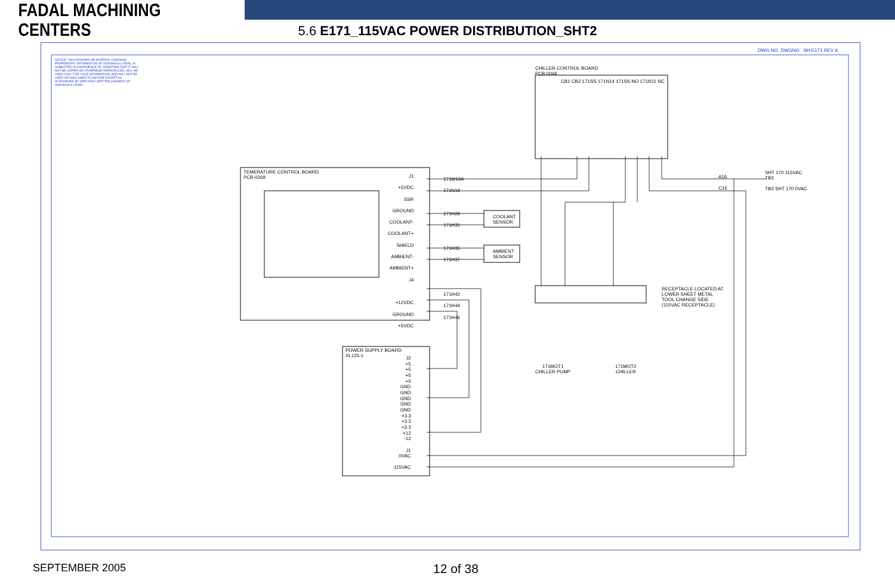FADAL MACHINING CENTERS
5.6 E171_115VAC POWER DISTRIBUTION_SHT2
NOTICE: THIS DRAWING OR MATERIAL CONTAINS PROPRIETARY INFORMATION OF GIDDINGS & LEWIS, IS SUBMITTED IN CONFIDENCE OF CONDITION THAT IT WILL NOT BE COPIED OR OTHERWISE REPRODUCED, WILL BE USED ONLY FOR YOUR INFORMATION, AND WILL NOT BE USED OR DISCLOSED TO ANYONE EXCEPT AS AUTHORIZED BY SPECIFIED WRITTEN CONSENT OF GIDDINGS & LEWIS.
DWG NO. DWGNO SH E171 REV A
TEMERATURE CONTROL BOARD
PCB-0269
J1
+5VDC
SSR
GROUND
COOLANT-
COOLANT+
SHIELD
AMBIENT-
AMBIENT+
J4
+12VDC
GROUND
+5VDC
CHILLER CONTROL BOARD
PCB-0046
CB1 CB2 171SS 171N14 171SS NO 171N11 NC
171M19A
171N19
171H29
171H31
171H35
171H37
171H42
171H44
171H46
COOLANT
SENSOR
AMBIENT
SENSOR
A16
C15
SHT 170 115VAC
TB3
TB3 SHT 170 0VAC
RECEPTACLE LOCATED AT
LOWER SHEET METAL
TOOL CHANGE SIDE
(115VAC RECEPTACLE)
171MOT1
CHILLER PUMP
171MOT2
CHILLER
POWER SUPPLY BOARD
XL125-1
J2
+5
+5
+5
+5
GND
GND
GND
GND
GND
+3.3
+3.3
+3.3
+12
-12
J1
0VAC
115VAC
SEPTEMBER 2005 12 of 38